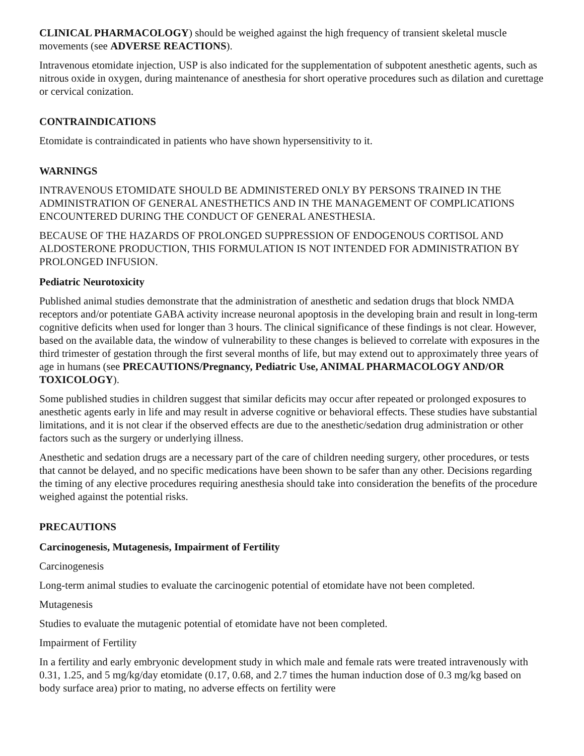CLINICAL PHARMACOLOGY) should be weighed against the high frequency of transient skeletal muscle movements (see ADVERSE REACTIONS).
Intravenous etomidate injection, USP is also indicated for the supplementation of subpotent anesthetic agents, such as nitrous oxide in oxygen, during maintenance of anesthesia for short operative procedures such as dilation and curettage or cervical conization.
CONTRAINDICATIONS
Etomidate is contraindicated in patients who have shown hypersensitivity to it.
WARNINGS
INTRAVENOUS ETOMIDATE SHOULD BE ADMINISTERED ONLY BY PERSONS TRAINED IN THE ADMINISTRATION OF GENERAL ANESTHETICS AND IN THE MANAGEMENT OF COMPLICATIONS ENCOUNTERED DURING THE CONDUCT OF GENERAL ANESTHESIA.
BECAUSE OF THE HAZARDS OF PROLONGED SUPPRESSION OF ENDOGENOUS CORTISOL AND ALDOSTERONE PRODUCTION, THIS FORMULATION IS NOT INTENDED FOR ADMINISTRATION BY PROLONGED INFUSION.
Pediatric Neurotoxicity
Published animal studies demonstrate that the administration of anesthetic and sedation drugs that block NMDA receptors and/or potentiate GABA activity increase neuronal apoptosis in the developing brain and result in long-term cognitive deficits when used for longer than 3 hours. The clinical significance of these findings is not clear. However, based on the available data, the window of vulnerability to these changes is believed to correlate with exposures in the third trimester of gestation through the first several months of life, but may extend out to approximately three years of age in humans (see PRECAUTIONS/Pregnancy, Pediatric Use, ANIMAL PHARMACOLOGY AND/OR TOXICOLOGY).
Some published studies in children suggest that similar deficits may occur after repeated or prolonged exposures to anesthetic agents early in life and may result in adverse cognitive or behavioral effects. These studies have substantial limitations, and it is not clear if the observed effects are due to the anesthetic/sedation drug administration or other factors such as the surgery or underlying illness.
Anesthetic and sedation drugs are a necessary part of the care of children needing surgery, other procedures, or tests that cannot be delayed, and no specific medications have been shown to be safer than any other. Decisions regarding the timing of any elective procedures requiring anesthesia should take into consideration the benefits of the procedure weighed against the potential risks.
PRECAUTIONS
Carcinogenesis, Mutagenesis, Impairment of Fertility
Carcinogenesis
Long-term animal studies to evaluate the carcinogenic potential of etomidate have not been completed.
Mutagenesis
Studies to evaluate the mutagenic potential of etomidate have not been completed.
Impairment of Fertility
In a fertility and early embryonic development study in which male and female rats were treated intravenously with 0.31, 1.25, and 5 mg/kg/day etomidate (0.17, 0.68, and 2.7 times the human induction dose of 0.3 mg/kg based on body surface area) prior to mating, no adverse effects on fertility were